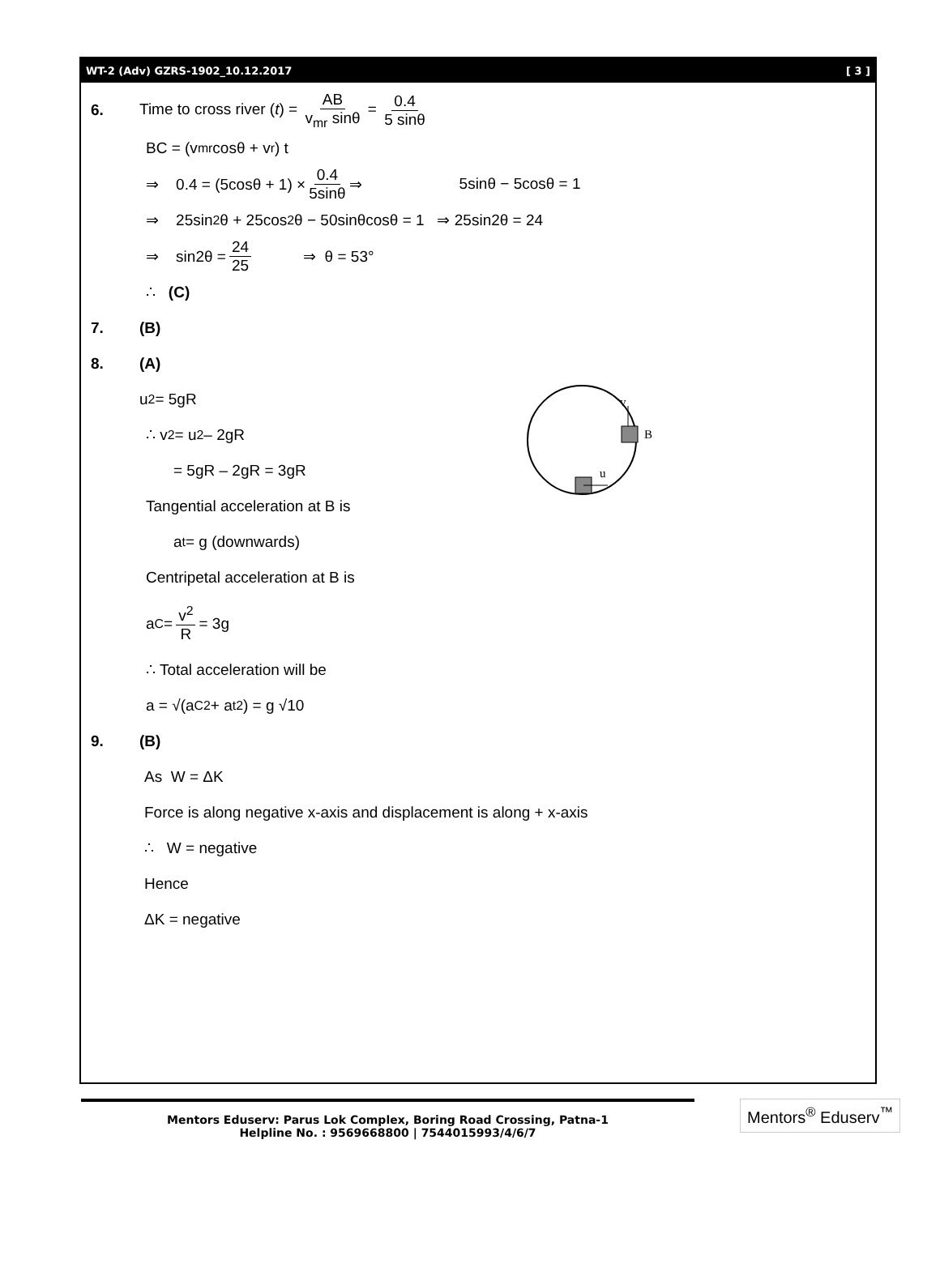WT-2 (Adv) GZRS-1902_10.12.2017 [ 3 ]
6. Time to cross river (t) = AB v<sub>mr</sub> sinθ = 0.4 5 sinθ
BC = (v<sub>mr</sub> cosθ + v<sub>r</sub>) t
⇒ 0.4 = (5cosθ + 1) × 0.4 5sinθ ⇒ 5sinθ − 5cosθ = 1
⇒ 25sin<sup>2</sup>θ + 25cos<sup>2</sup>θ − 50sinθcosθ = 1 ⇒ 25sin2θ = 24
⇒ sin2θ = 24 25 ⇒ θ = 53°
∴ (C)
7. (B)
8. (A)
v
B
u
u<sup>2</sup> = 5gR
∴ v<sup>2</sup> = u<sup>2</sup> – 2gR
= 5gR – 2gR = 3gR
Tangential acceleration at B is
a<sub>t</sub> = g (downwards)
Centripetal acceleration at B is
a<sub>C</sub> = v<sup>2</sup> R = 3g
∴ Total acceleration will be
a = √(a<sub>C</sub><sup>2</sup> + a<sub>t</sub><sup>2</sup>) = g √10
9. (B)
As W = ΔK
Force is along negative x-axis and displacement is along + x-axis
∴ W = negative
Hence
ΔK = negative
Mentors Eduserv: Parus Lok Complex, Boring Road Crossing, Patna-1
Helpline No. : 9569668800 | 7544015993/4/6/7
Mentors<sup>®</sup> Eduserv<sup>™</sup>